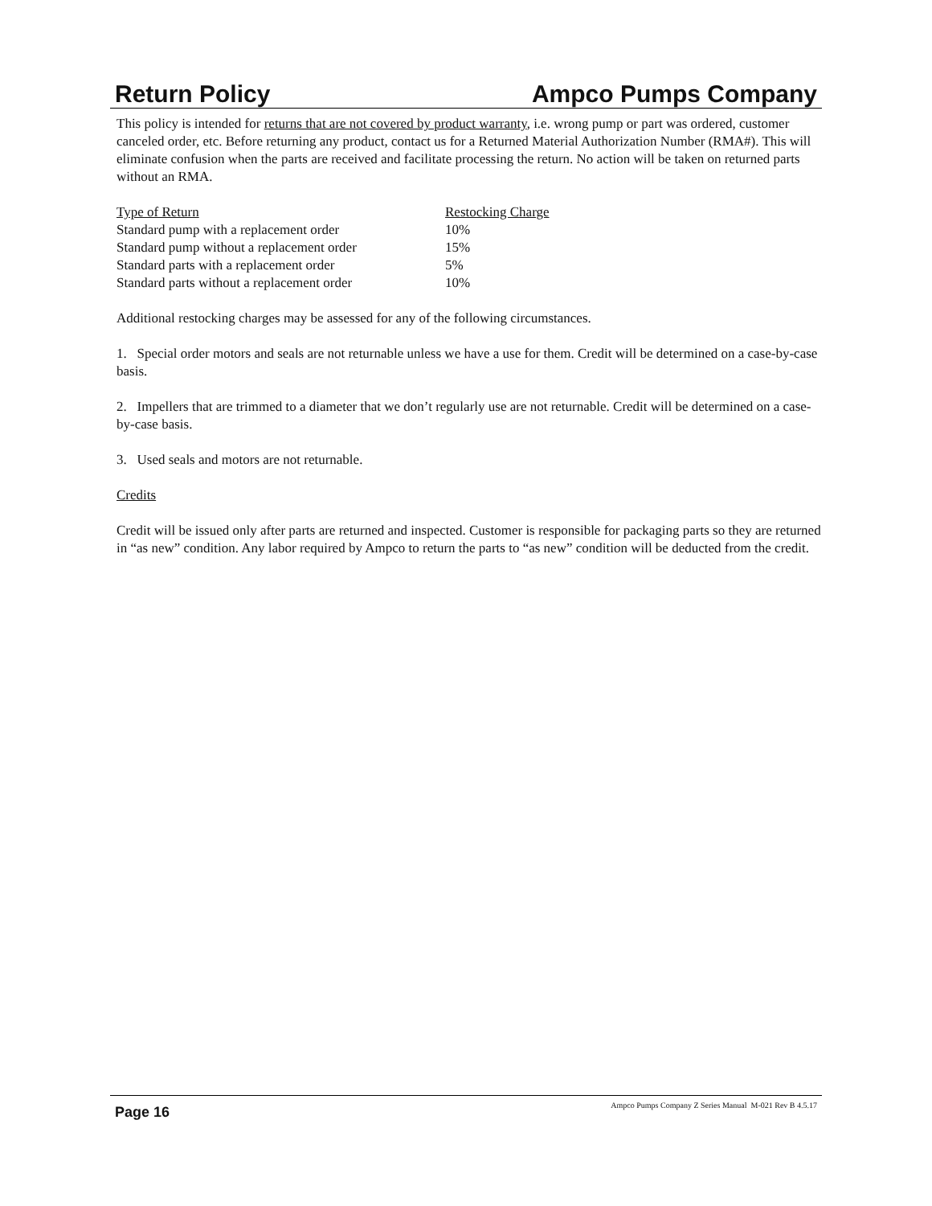Return Policy Ampco Pumps Company
This policy is intended for returns that are not covered by product warranty, i.e. wrong pump or part was ordered, customer canceled order, etc. Before returning any product, contact us for a Returned Material Authorization Number (RMA#). This will eliminate confusion when the parts are received and facilitate processing the return. No action will be taken on returned parts without an RMA.
| Type of Return | Restocking Charge |
| --- | --- |
| Standard pump with a replacement order | 10% |
| Standard pump without a replacement order | 15% |
| Standard parts with a replacement order | 5% |
| Standard parts without a replacement order | 10% |
Additional restocking charges may be assessed for any of the following circumstances.
1. Special order motors and seals are not returnable unless we have a use for them. Credit will be determined on a case-by-case basis.
2. Impellers that are trimmed to a diameter that we don’t regularly use are not returnable. Credit will be determined on a case-by-case basis.
3. Used seals and motors are not returnable.
Credits
Credit will be issued only after parts are returned and inspected. Customer is responsible for packaging parts so they are returned in “as new” condition. Any labor required by Ampco to return the parts to “as new” condition will be deducted from the credit.
Page 16 Ampco Pumps Company Z Series Manual M-021 Rev B 4.5.17